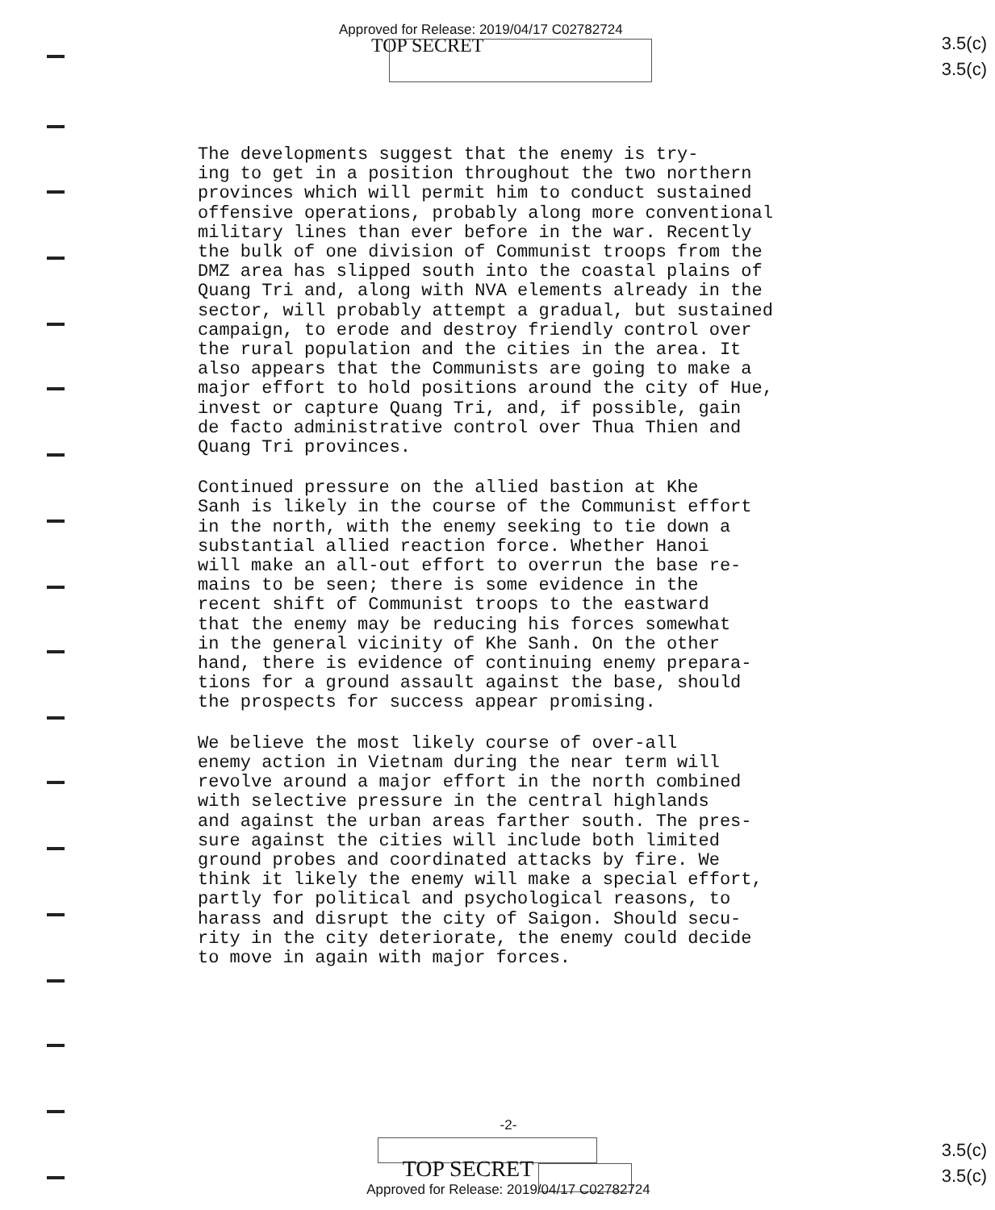Approved for Release: 2019/04/17 C02782724
TOP SECRET
3.5(c)
3.5(c)
The developments suggest that the enemy is try- ing to get in a position throughout the two northern provinces which will permit him to conduct sustained offensive operations, probably along more conventional military lines than ever before in the war. Recently the bulk of one division of Communist troops from the DMZ area has slipped south into the coastal plains of Quang Tri and, along with NVA elements already in the sector, will probably attempt a gradual, but sustained campaign, to erode and destroy friendly control over the rural population and the cities in the area. It also appears that the Communists are going to make a major effort to hold positions around the city of Hue, invest or capture Quang Tri, and, if possible, gain de facto administrative control over Thua Thien and Quang Tri provinces.
Continued pressure on the allied bastion at Khe Sanh is likely in the course of the Communist effort in the north, with the enemy seeking to tie down a substantial allied reaction force. Whether Hanoi will make an all-out effort to overrun the base re- mains to be seen; there is some evidence in the recent shift of Communist troops to the eastward that the enemy may be reducing his forces somewhat in the general vicinity of Khe Sanh. On the other hand, there is evidence of continuing enemy prepara- tions for a ground assault against the base, should the prospects for success appear promising.
We believe the most likely course of over-all enemy action in Vietnam during the near term will revolve around a major effort in the north combined with selective pressure in the central highlands and against the urban areas farther south. The pres- sure against the cities will include both limited ground probes and coordinated attacks by fire. We think it likely the enemy will make a special effort, partly for political and psychological reasons, to harass and disrupt the city of Saigon. Should secu- rity in the city deteriorate, the enemy could decide to move in again with major forces.
-2-
TOP SECRET
Approved for Release: 2019/04/17 C02782724
3.5(c)
3.5(c)